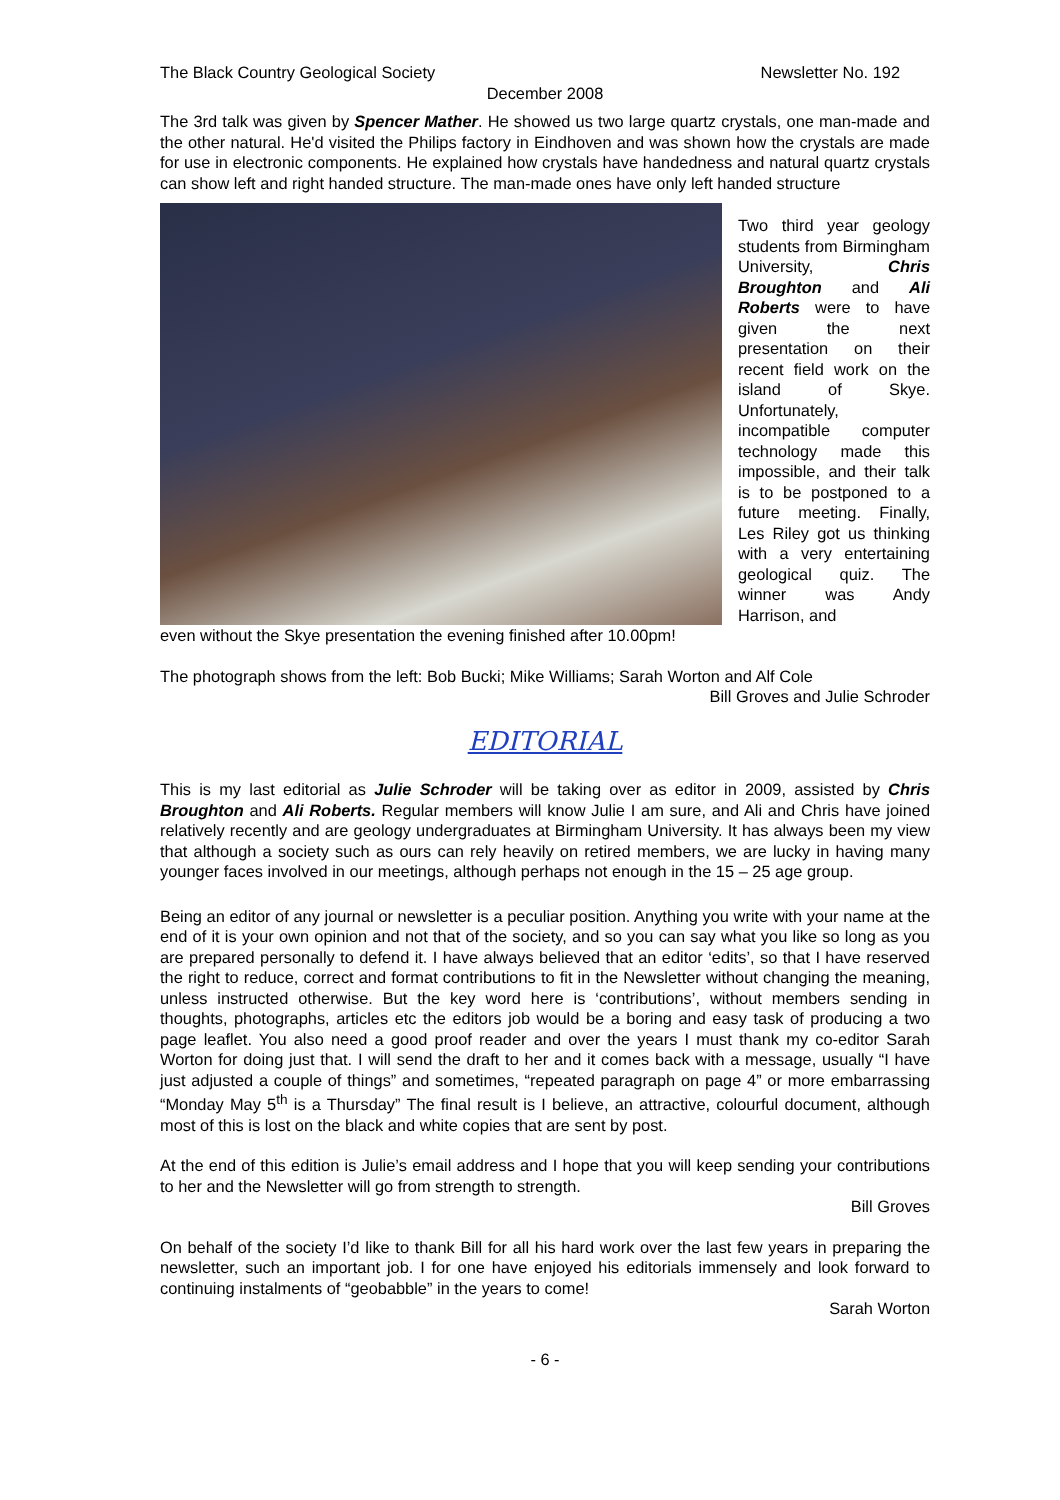The Black Country Geological Society Newsletter No. 192
December 2008
The 3rd talk was given by Spencer Mather. He showed us two large quartz crystals, one man-made and the other natural. He'd visited the Philips factory in Eindhoven and was shown how the crystals are made for use in electronic components. He explained how crystals have handedness and natural quartz crystals can show left and right handed structure. The man-made ones have only left handed structure
Two third year geology students from Birmingham University, Chris Broughton and Ali Roberts were to have given the next presentation on their recent field work on the island of Skye. Unfortunately, incompatible computer technology made this impossible, and their talk is to be postponed to a future meeting. Finally, Les Riley got us thinking with a very entertaining geological quiz. The winner was Andy Harrison, and
even without the Skye presentation the evening finished after 10.00pm!
The photograph shows from the left: Bob Bucki; Mike Williams; Sarah Worton and Alf Cole
Bill Groves and Julie Schroder
EDITORIAL
This is my last editorial as Julie Schroder will be taking over as editor in 2009, assisted by Chris Broughton and Ali Roberts. Regular members will know Julie I am sure, and Ali and Chris have joined relatively recently and are geology undergraduates at Birmingham University. It has always been my view that although a society such as ours can rely heavily on retired members, we are lucky in having many younger faces involved in our meetings, although perhaps not enough in the 15 – 25 age group.
Being an editor of any journal or newsletter is a peculiar position. Anything you write with your name at the end of it is your own opinion and not that of the society, and so you can say what you like so long as you are prepared personally to defend it. I have always believed that an editor ‘edits’, so that I have reserved the right to reduce, correct and format contributions to fit in the Newsletter without changing the meaning, unless instructed otherwise. But the key word here is ‘contributions’, without members sending in thoughts, photographs, articles etc the editors job would be a boring and easy task of producing a two page leaflet. You also need a good proof reader and over the years I must thank my co-editor Sarah Worton for doing just that. I will send the draft to her and it comes back with a message, usually “I have just adjusted a couple of things” and sometimes, “repeated paragraph on page 4” or more embarrassing “Monday May 5<sup>th</sup> is a Thursday” The final result is I believe, an attractive, colourful document, although most of this is lost on the black and white copies that are sent by post.
At the end of this edition is Julie’s email address and I hope that you will keep sending your contributions to her and the Newsletter will go from strength to strength.
Bill Groves
On behalf of the society I’d like to thank Bill for all his hard work over the last few years in preparing the newsletter, such an important job. I for one have enjoyed his editorials immensely and look forward to continuing instalments of “geobabble” in the years to come!
Sarah Worton
- 6 -